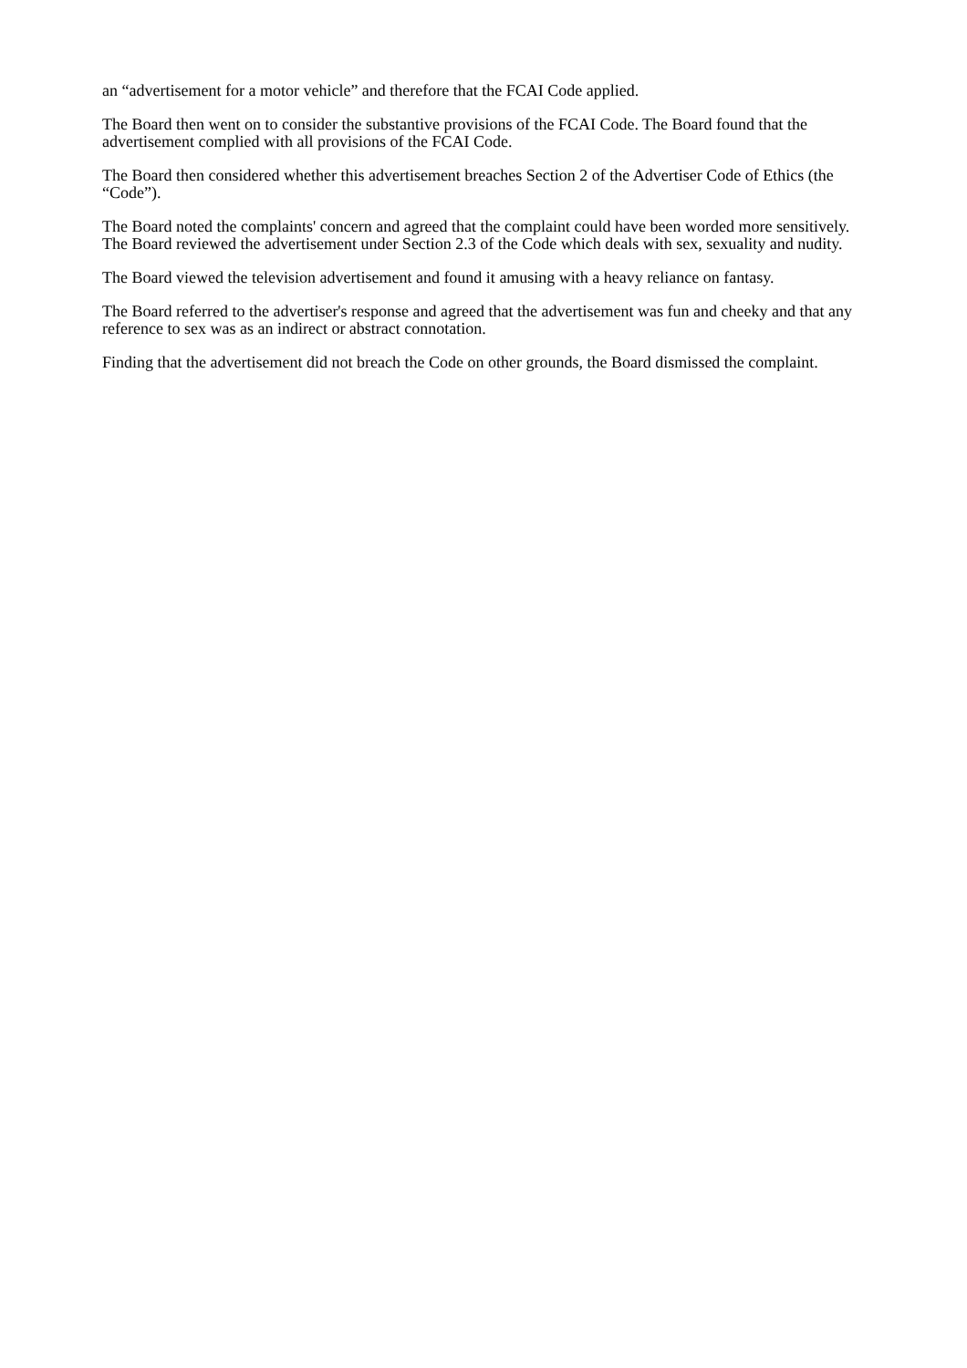an “advertisement for a motor vehicle” and therefore that the FCAI Code applied.
The Board then went on to consider the substantive provisions of the FCAI Code. The Board found that the advertisement complied with all provisions of the FCAI Code.
The Board then considered whether this advertisement breaches Section 2 of the Advertiser Code of Ethics (the “Code”).
The Board noted the complaints' concern and agreed that the complaint could have been worded more sensitively. The Board reviewed the advertisement under Section 2.3 of the Code which deals with sex, sexuality and nudity.
The Board viewed the television advertisement and found it amusing with a heavy reliance on fantasy.
The Board referred to the advertiser's response and agreed that the advertisement was fun and cheeky and that any reference to sex was as an indirect or abstract connotation.
Finding that the advertisement did not breach the Code on other grounds, the Board dismissed the complaint.